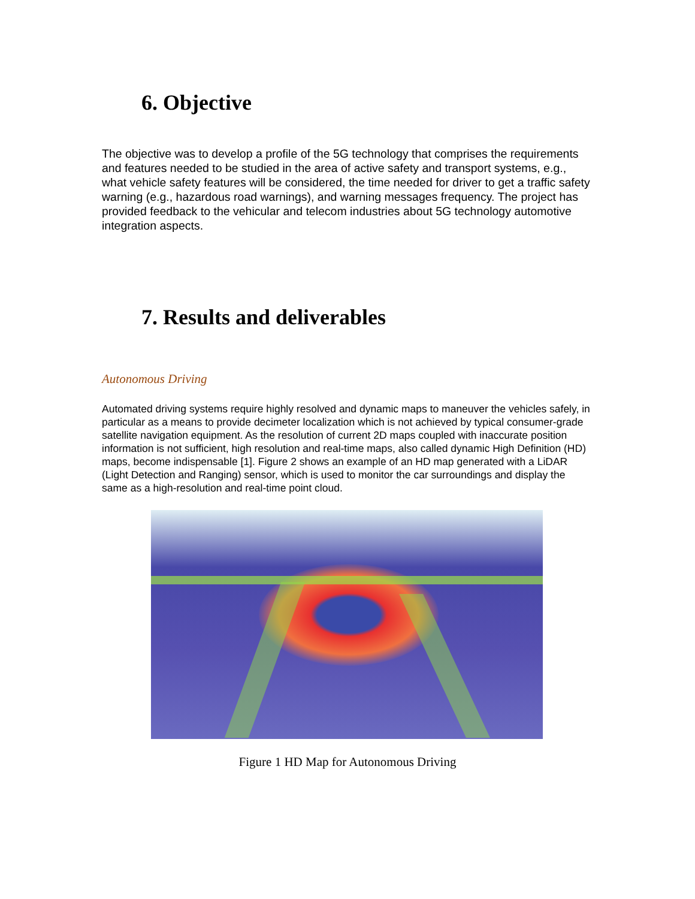6. Objective
The objective was to develop a profile of the 5G technology that comprises the requirements and features needed to be studied in the area of active safety and transport systems, e.g., what vehicle safety features will be considered, the time needed for driver to get a traffic safety warning (e.g., hazardous road warnings), and warning messages frequency. The project has provided feedback to the vehicular and telecom industries about 5G technology automotive integration aspects.
7. Results and deliverables
Autonomous Driving
Automated driving systems require highly resolved and dynamic maps to maneuver the vehicles safely, in particular as a means to provide decimeter localization which is not achieved by typical consumer-grade satellite navigation equipment. As the resolution of current 2D maps coupled with inaccurate position information is not sufficient, high resolution and real-time maps, also called dynamic High Definition (HD) maps, become indispensable [1]. Figure 2 shows an example of an HD map generated with a LiDAR (Light Detection and Ranging) sensor, which is used to monitor the car surroundings and display the same as a high-resolution and real-time point cloud.
Figure 1 HD Map for Autonomous Driving